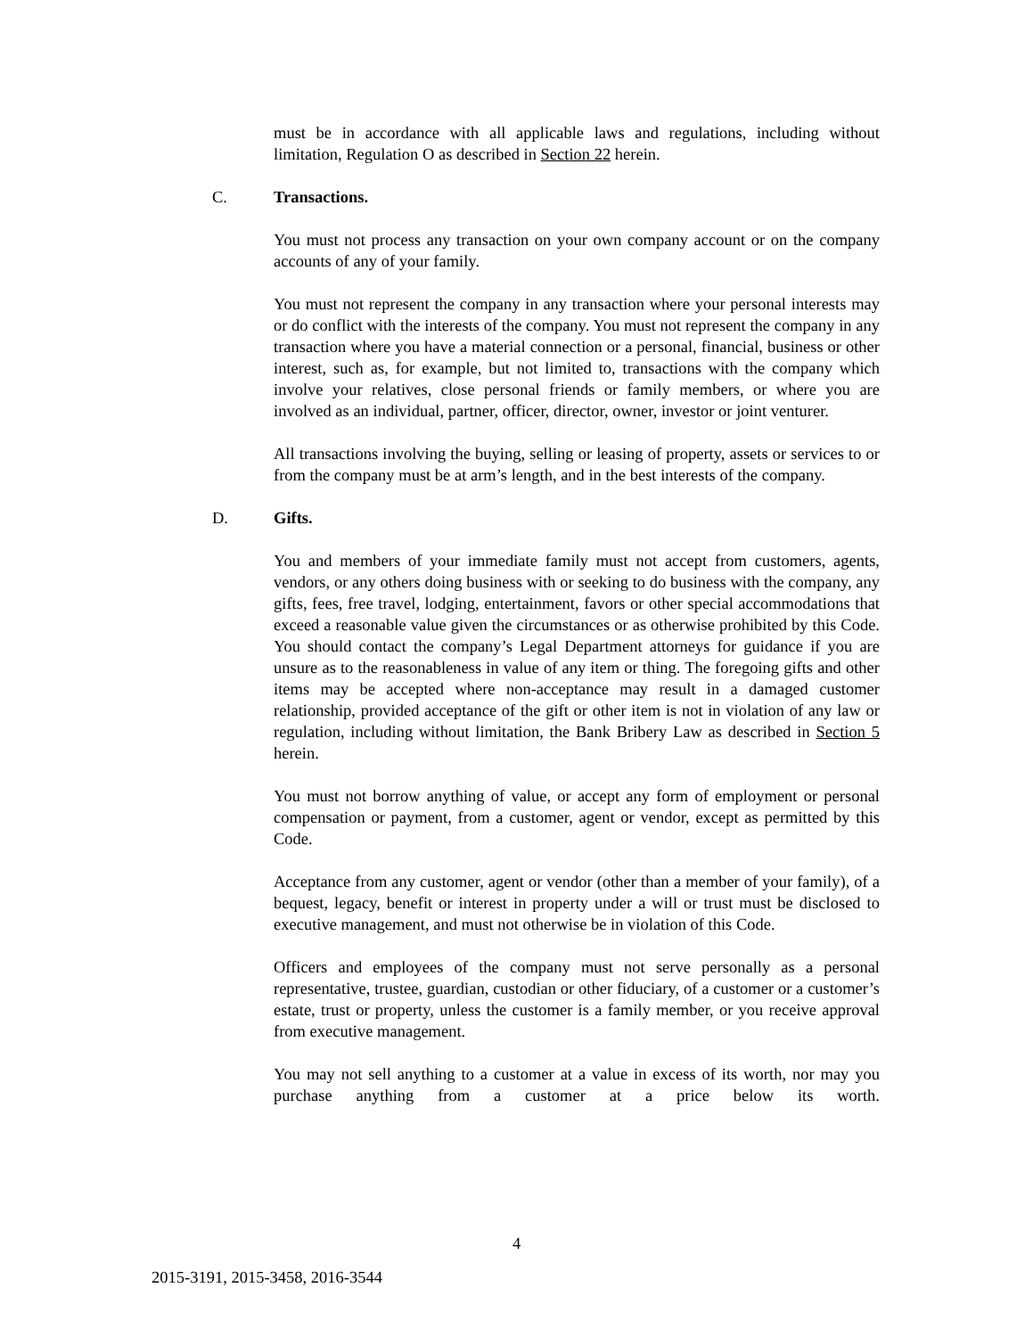must be in accordance with all applicable laws and regulations, including without limitation, Regulation O as described in Section 22 herein.
C. Transactions.
You must not process any transaction on your own company account or on the company accounts of any of your family.
You must not represent the company in any transaction where your personal interests may or do conflict with the interests of the company. You must not represent the company in any transaction where you have a material connection or a personal, financial, business or other interest, such as, for example, but not limited to, transactions with the company which involve your relatives, close personal friends or family members, or where you are involved as an individual, partner, officer, director, owner, investor or joint venturer.
All transactions involving the buying, selling or leasing of property, assets or services to or from the company must be at arm’s length, and in the best interests of the company.
D. Gifts.
You and members of your immediate family must not accept from customers, agents, vendors, or any others doing business with or seeking to do business with the company, any gifts, fees, free travel, lodging, entertainment, favors or other special accommodations that exceed a reasonable value given the circumstances or as otherwise prohibited by this Code. You should contact the company’s Legal Department attorneys for guidance if you are unsure as to the reasonableness in value of any item or thing. The foregoing gifts and other items may be accepted where non-acceptance may result in a damaged customer relationship, provided acceptance of the gift or other item is not in violation of any law or regulation, including without limitation, the Bank Bribery Law as described in Section 5 herein.
You must not borrow anything of value, or accept any form of employment or personal compensation or payment, from a customer, agent or vendor, except as permitted by this Code.
Acceptance from any customer, agent or vendor (other than a member of your family), of a bequest, legacy, benefit or interest in property under a will or trust must be disclosed to executive management, and must not otherwise be in violation of this Code.
Officers and employees of the company must not serve personally as a personal representative, trustee, guardian, custodian or other fiduciary, of a customer or a customer’s estate, trust or property, unless the customer is a family member, or you receive approval from executive management.
You may not sell anything to a customer at a value in excess of its worth, nor may you purchase anything from a customer at a price below its worth.
4
2015-3191, 2015-3458, 2016-3544